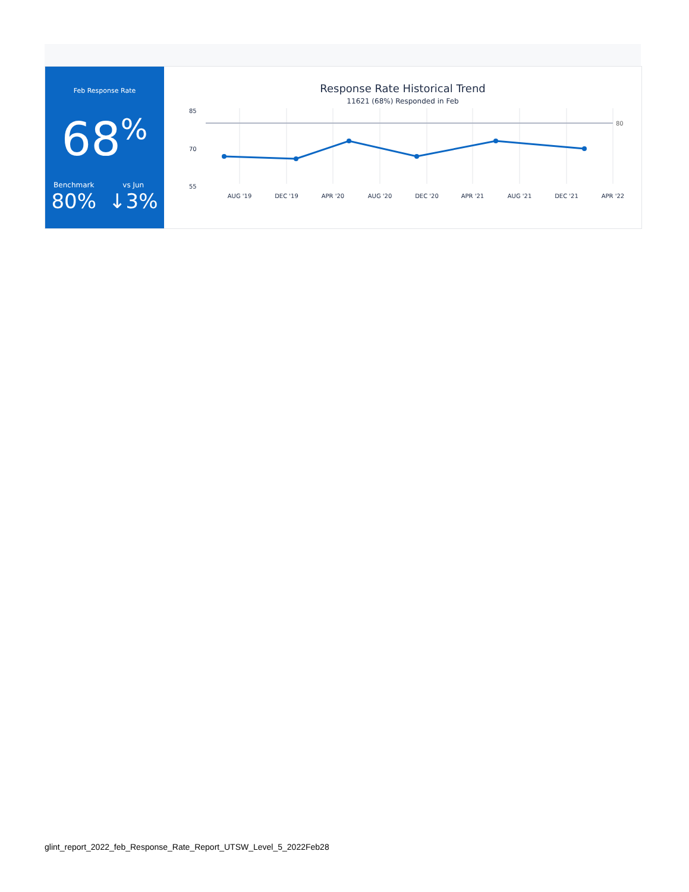Feb Response Rate
68<sup>%</sup>
Benchmark
80%
vs Jun
↓3%
Response Rate Historical Trend
11621 (68%) Responded in Feb
85
70
55
80
AUG '19
DEC '19
APR '20
AUG '20
DEC '20
APR '21
AUG '21
DEC '21
APR '22
glint_report_2022_feb_Response_Rate_Report_UTSW_Level_5_2022Feb28